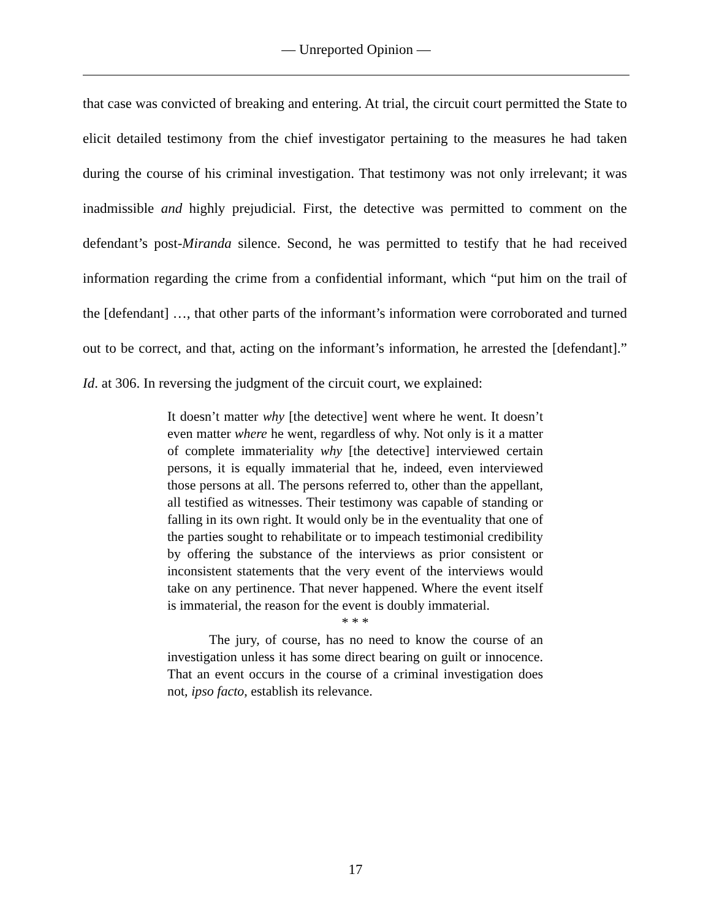— Unreported Opinion —
that case was convicted of breaking and entering. At trial, the circuit court permitted the State to elicit detailed testimony from the chief investigator pertaining to the measures he had taken during the course of his criminal investigation. That testimony was not only irrelevant; it was inadmissible and highly prejudicial. First, the detective was permitted to comment on the defendant’s post-Miranda silence. Second, he was permitted to testify that he had received information regarding the crime from a confidential informant, which “put him on the trail of the [defendant] …, that other parts of the informant’s information were corroborated and turned out to be correct, and that, acting on the informant’s information, he arrested the [defendant].” Id. at 306. In reversing the judgment of the circuit court, we explained:
It doesn’t matter why [the detective] went where he went. It doesn’t even matter where he went, regardless of why. Not only is it a matter of complete immateriality why [the detective] interviewed certain persons, it is equally immaterial that he, indeed, even interviewed those persons at all. The persons referred to, other than the appellant, all testified as witnesses. Their testimony was capable of standing or falling in its own right. It would only be in the eventuality that one of the parties sought to rehabilitate or to impeach testimonial credibility by offering the substance of the interviews as prior consistent or inconsistent statements that the very event of the interviews would take on any pertinence. That never happened. Where the event itself is immaterial, the reason for the event is doubly immaterial.
* * *
The jury, of course, has no need to know the course of an investigation unless it has some direct bearing on guilt or innocence. That an event occurs in the course of a criminal investigation does not, ipso facto, establish its relevance.
17